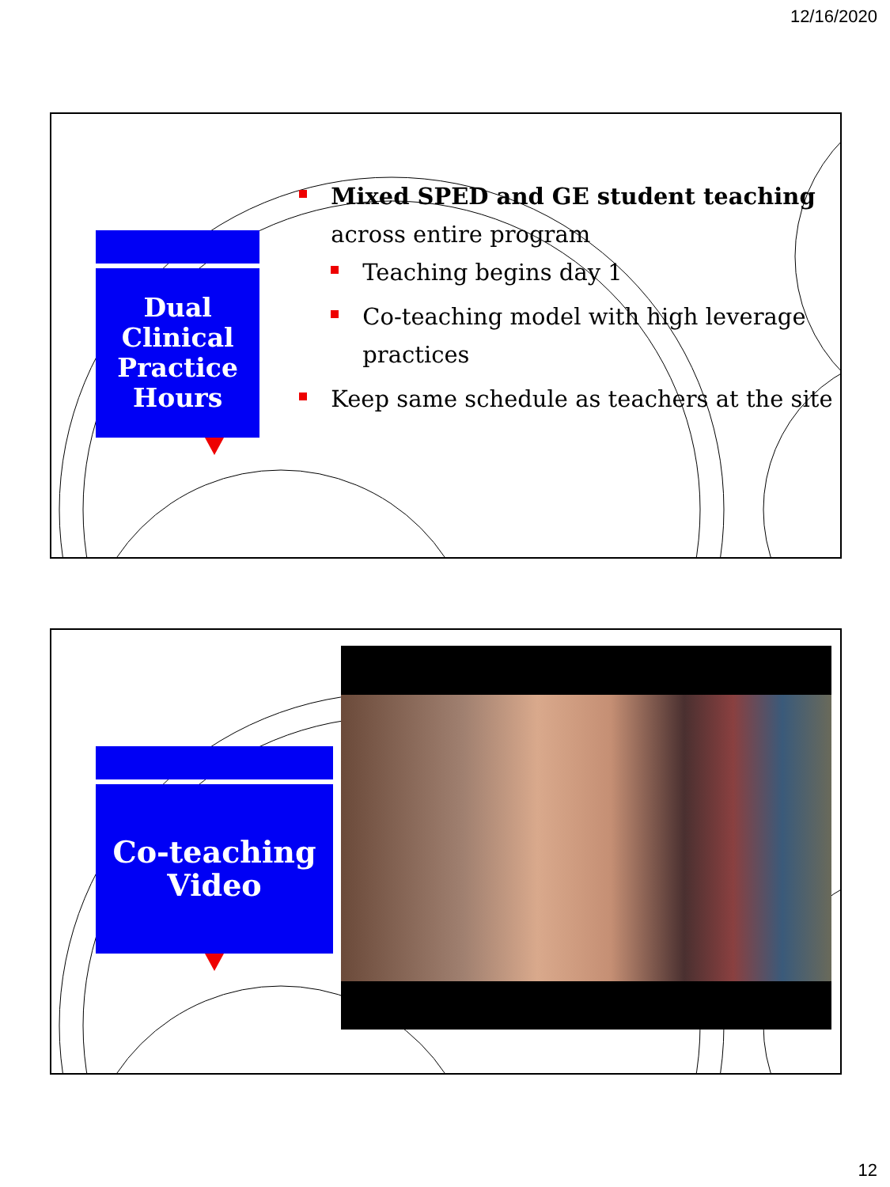12/16/2020
Dual Clinical
Practice
Hours
Mixed SPED and GE student teaching across entire program
Teaching begins day 1
Co-teaching model with high leverage practices
Keep same schedule as teachers at the site
Co-teaching
Video
12